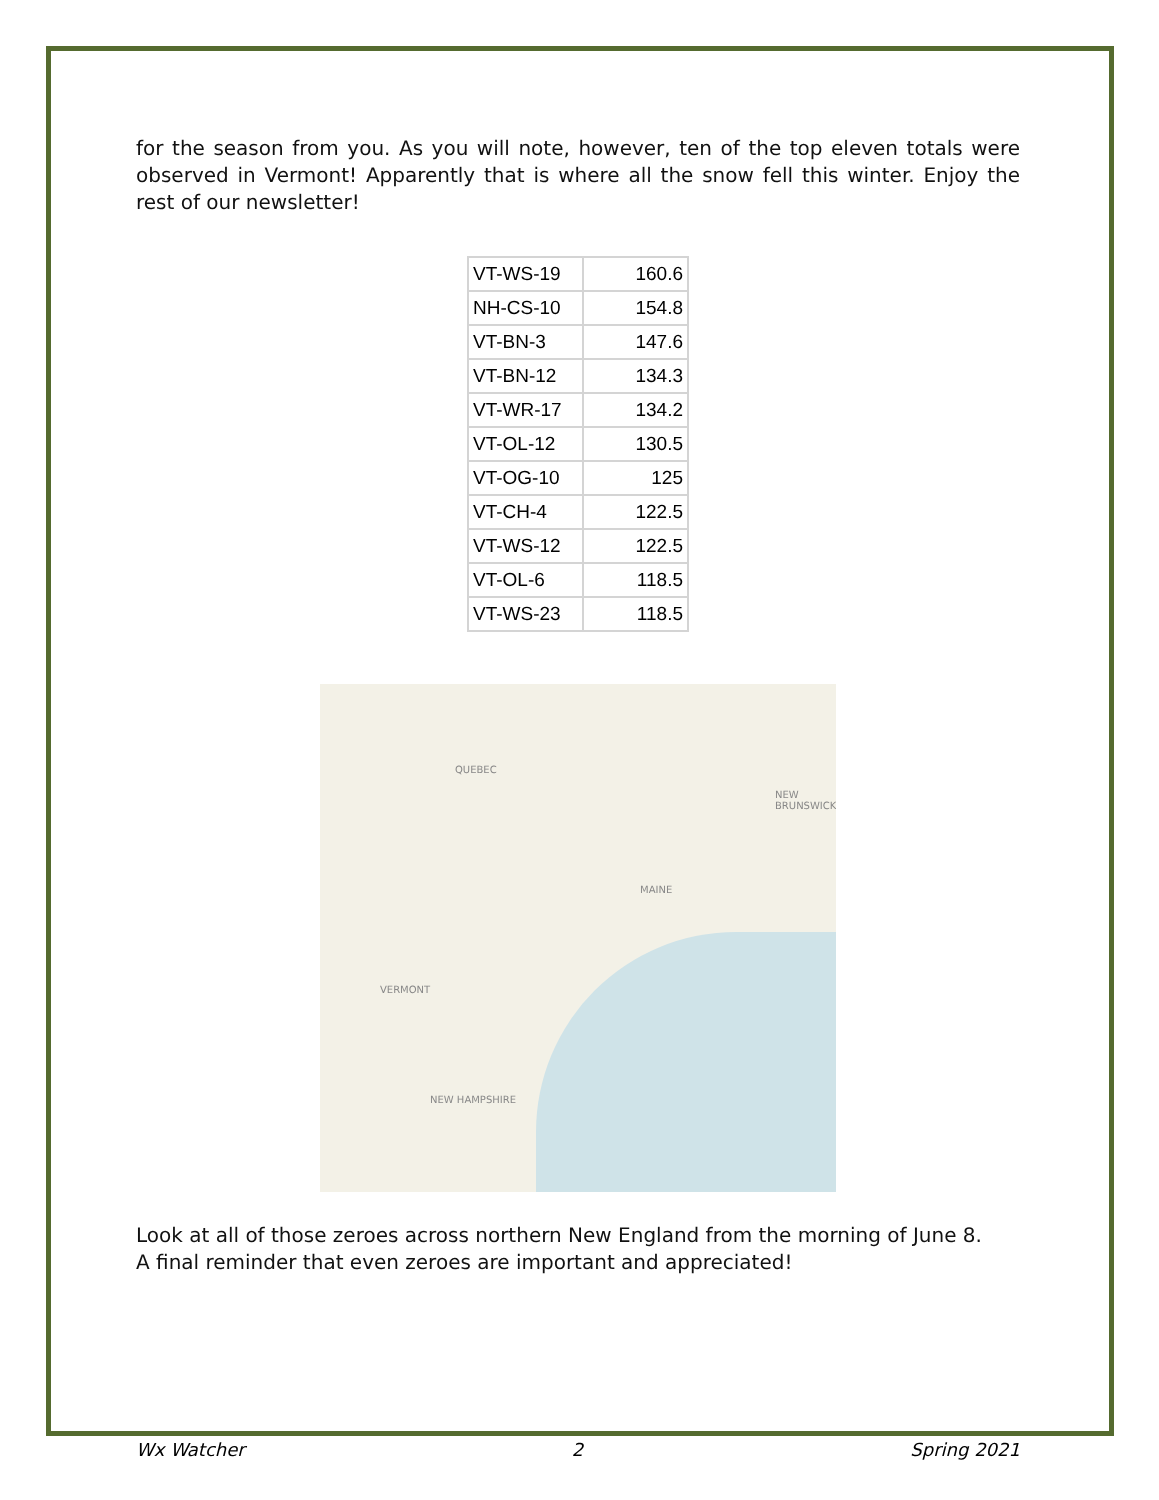for the season from you. As you will note, however, ten of the top eleven totals were observed in Vermont! Apparently that is where all the snow fell this winter. Enjoy the rest of our newsletter!
| VT-WS-19 | 160.6 |
| NH-CS-10 | 154.8 |
| VT-BN-3 | 147.6 |
| VT-BN-12 | 134.3 |
| VT-WR-17 | 134.2 |
| VT-OL-12 | 130.5 |
| VT-OG-10 | 125 |
| VT-CH-4 | 122.5 |
| VT-WS-12 | 122.5 |
| VT-OL-6 | 118.5 |
| VT-WS-23 | 118.5 |
QUEBEC
NEW BRUNSWICK
MAINE
VERMONT
NEW HAMPSHIRE
Look at all of those zeroes across northern New England from the morning of June 8.
A final reminder that even zeroes are important and appreciated!
Wx Watcher 2 Spring 2021